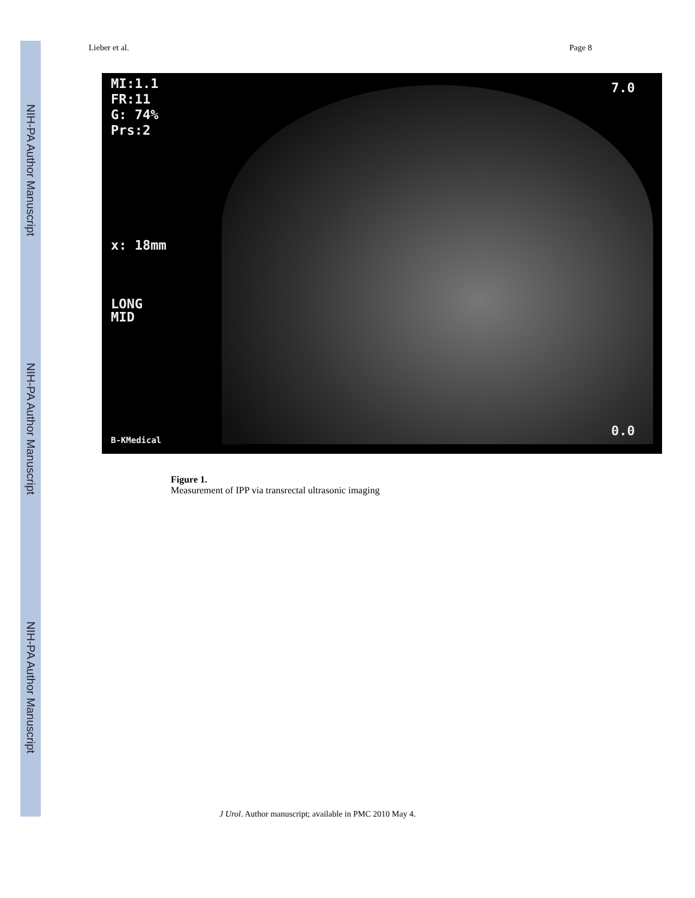NIH-PA Author Manuscript
NIH-PA Author Manuscript
NIH-PA Author Manuscript
Lieber et al. Page 8
MI:1.1
FR:11
G: 74%
Prs:2
x: 18mm
LONG
MID
B-KMedical
7.0
0.0
Figure 1.
Measurement of IPP via transrectal ultrasonic imaging
J Urol. Author manuscript; available in PMC 2010 May 4.